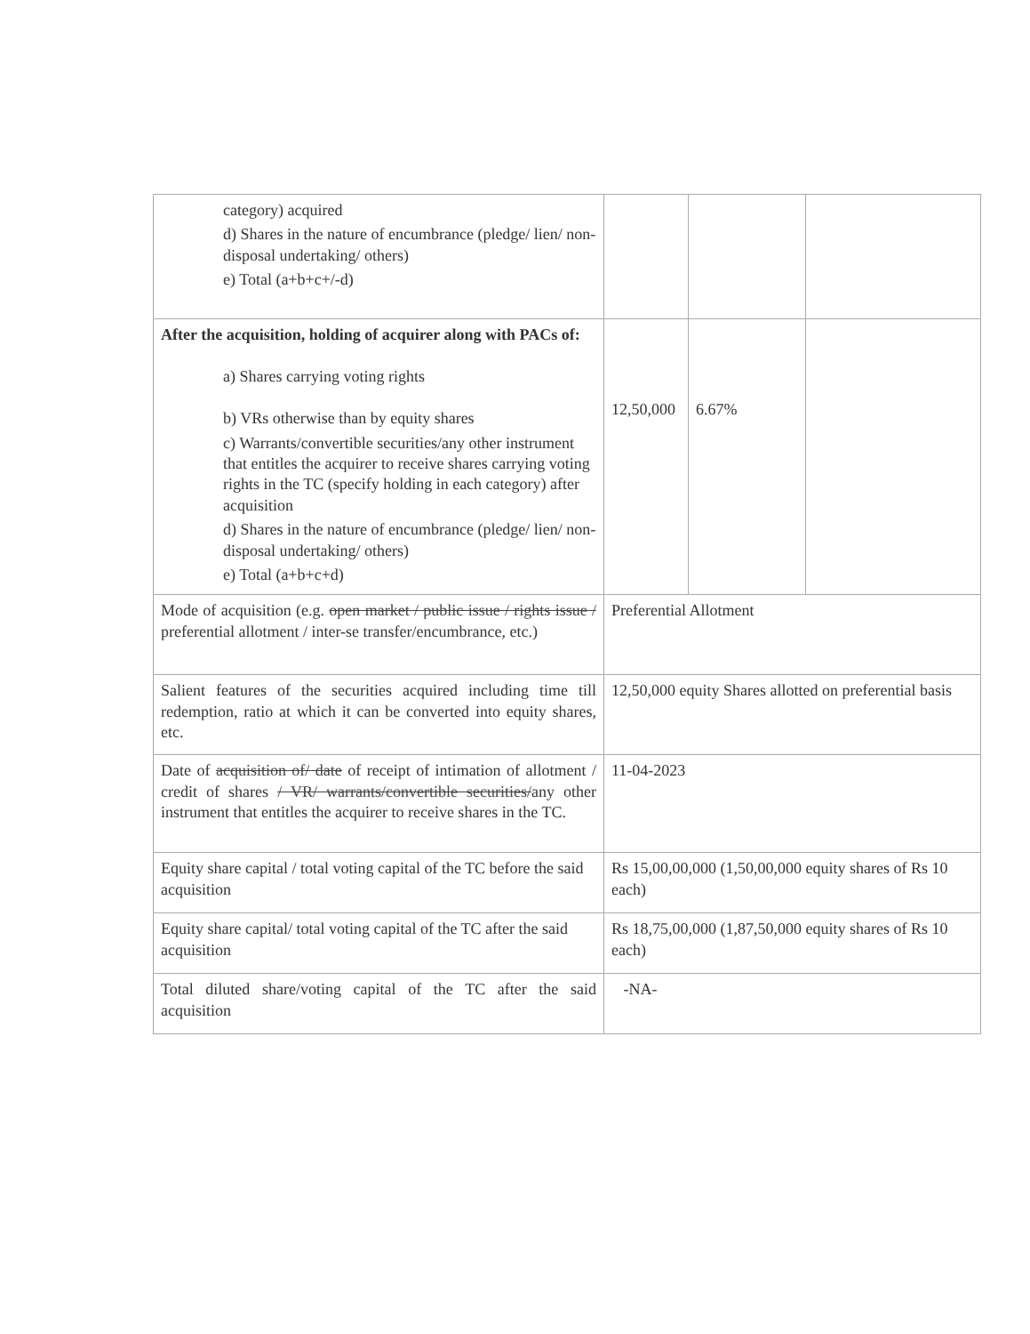| category) acquired d) Shares in the nature of encumbrance (pledge/ lien/ non-disposal undertaking/ others) e) Total (a+b+c+/-d) | | | |
| After the acquisition, holding of acquirer along with PACs of: a) Shares carrying voting rights b) VRs otherwise than by equity shares c) Warrants/convertible securities/any other instrument that entitles the acquirer to receive shares carrying voting rights in the TC (specify holding in each category) after acquisition d) Shares in the nature of encumbrance (pledge/ lien/ non-disposal undertaking/ others) e) Total (a+b+c+d) | 12,50,000 | 6.67% | |
| Mode of acquisition (e.g. open market / public issue / rights issue / preferential allotment / inter-se transfer/encumbrance, etc.) | Preferential Allotment | | |
| Salient features of the securities acquired including time till redemption, ratio at which it can be converted into equity shares, etc. | 12,50,000 equity Shares allotted on preferential basis | | |
| Date of acquisition of/ date of receipt of intimation of allotment / credit of shares / VR/ warrants/convertible securities/ any other instrument that entitles the acquirer to receive shares in the TC. | 11-04-2023 | | |
| Equity share capital / total voting capital of the TC before the said acquisition | Rs 15,00,00,000 (1,50,00,000 equity shares of Rs 10 each) | | |
| Equity share capital/ total voting capital of the TC after the said acquisition | Rs 18,75,00,000 (1,87,50,000 equity shares of Rs 10 each) | | |
| Total diluted share/voting capital of the TC after the said acquisition | -NA- | | |